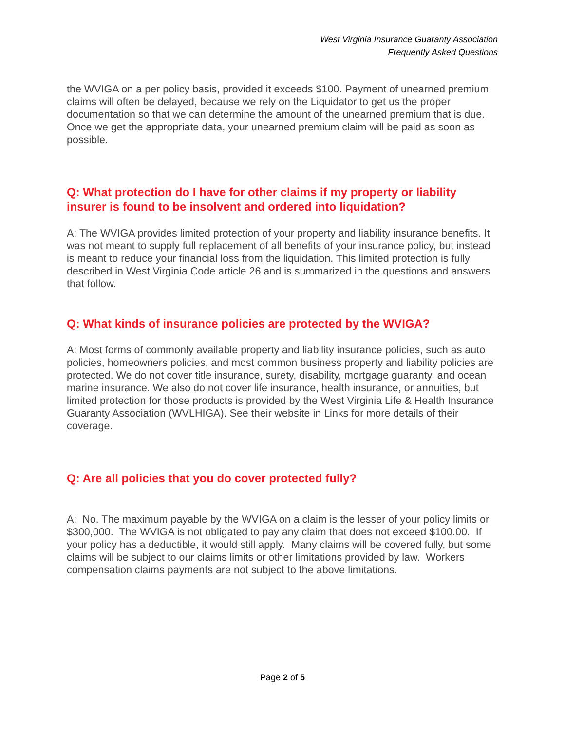West Virginia Insurance Guaranty Association
Frequently Asked Questions
the WVIGA on a per policy basis, provided it exceeds $100. Payment of unearned premium claims will often be delayed, because we rely on the Liquidator to get us the proper documentation so that we can determine the amount of the unearned premium that is due. Once we get the appropriate data, your unearned premium claim will be paid as soon as possible.
Q: What protection do I have for other claims if my property or liability insurer is found to be insolvent and ordered into liquidation?
A: The WVIGA provides limited protection of your property and liability insurance benefits. It was not meant to supply full replacement of all benefits of your insurance policy, but instead is meant to reduce your financial loss from the liquidation. This limited protection is fully described in West Virginia Code article 26 and is summarized in the questions and answers that follow.
Q: What kinds of insurance policies are protected by the WVIGA?
A: Most forms of commonly available property and liability insurance policies, such as auto policies, homeowners policies, and most common business property and liability policies are protected. We do not cover title insurance, surety, disability, mortgage guaranty, and ocean marine insurance. We also do not cover life insurance, health insurance, or annuities, but limited protection for those products is provided by the West Virginia Life & Health Insurance Guaranty Association (WVLHIGA). See their website in Links for more details of their coverage.
Q: Are all policies that you do cover protected fully?
A: No. The maximum payable by the WVIGA on a claim is the lesser of your policy limits or $300,000. The WVIGA is not obligated to pay any claim that does not exceed $100.00. If your policy has a deductible, it would still apply. Many claims will be covered fully, but some claims will be subject to our claims limits or other limitations provided by law. Workers compensation claims payments are not subject to the above limitations.
Page 2 of 5